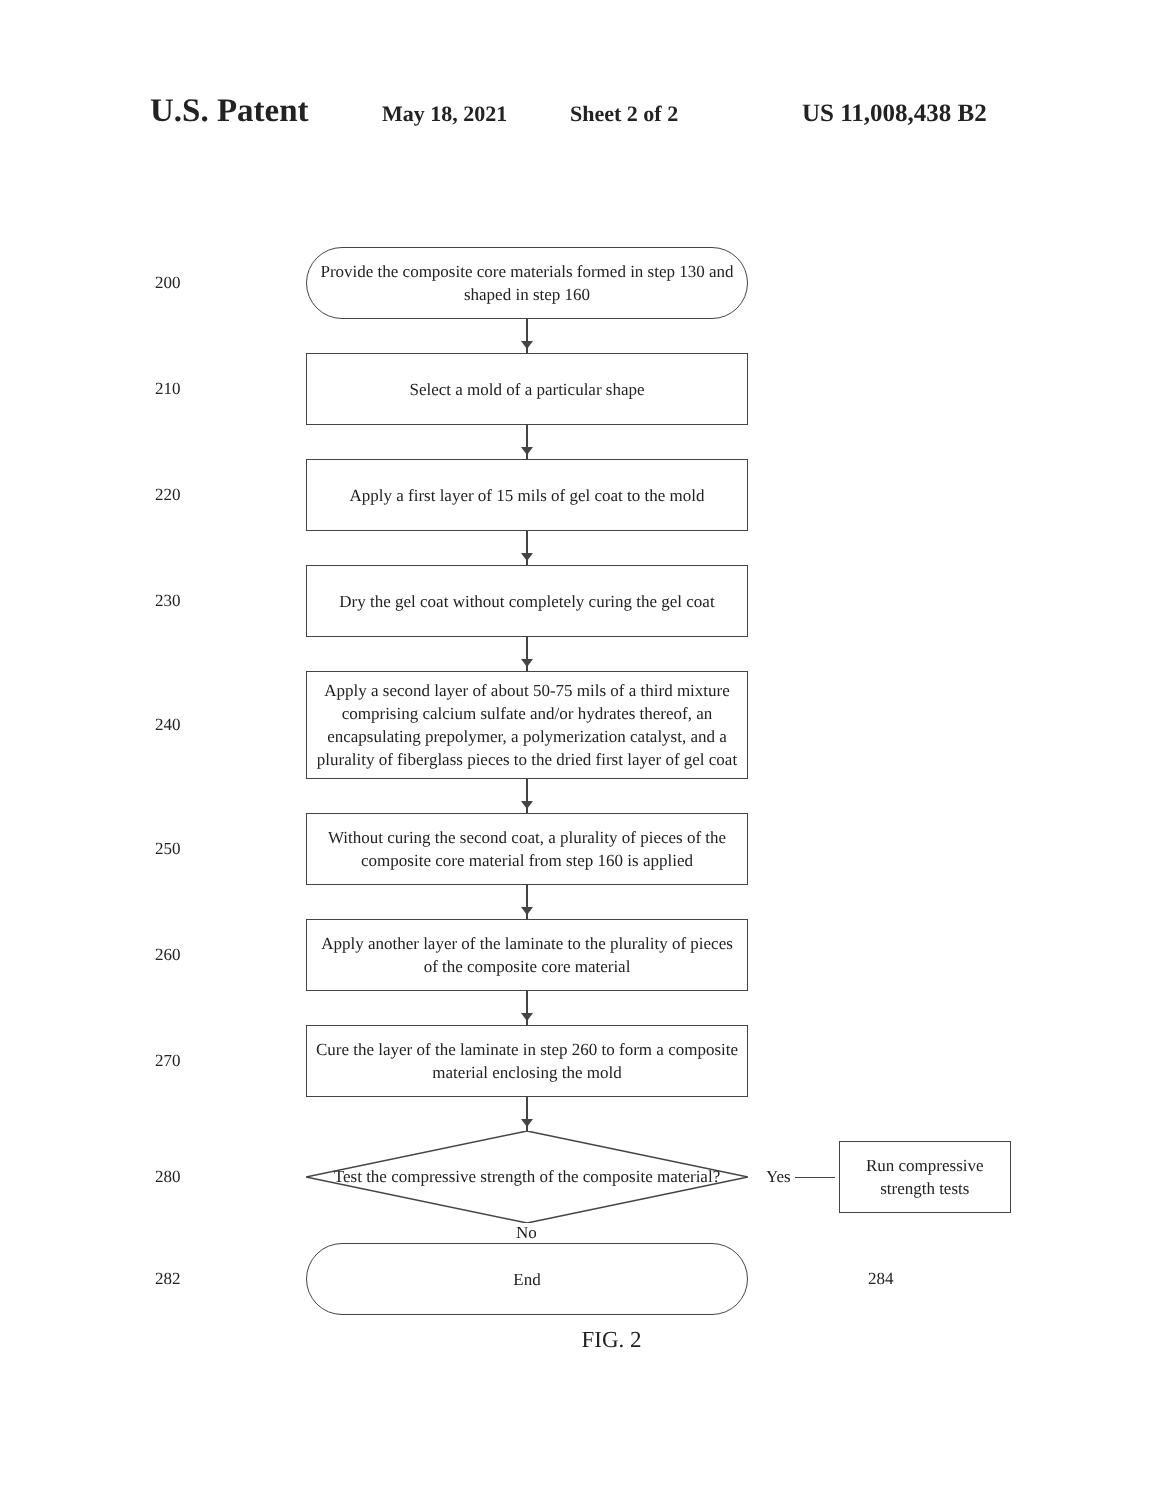U.S. Patent May 18, 2021 Sheet 2 of 2 US 11,008,438 B2
200
Provide the composite core materials formed in step 130 and shaped in step 160
210
Select a mold of a particular shape
220
Apply a first layer of 15 mils of gel coat to the mold
230
Dry the gel coat without completely curing the gel coat
240
Apply a second layer of about 50-75 mils of a third mixture comprising calcium sulfate and/or hydrates thereof, an encapsulating prepolymer, a polymerization catalyst, and a plurality of fiberglass pieces to the dried first layer of gel coat
250
Without curing the second coat, a plurality of pieces of the composite core material from step 160 is applied
260
Apply another layer of the laminate to the plurality of pieces of the composite core material
270
Cure the layer of the laminate in step 260 to form a composite material enclosing the mold
280
Test the compressive strength of the composite material?
Yes
Run compressive strength tests
No
282
End
284
FIG. 2